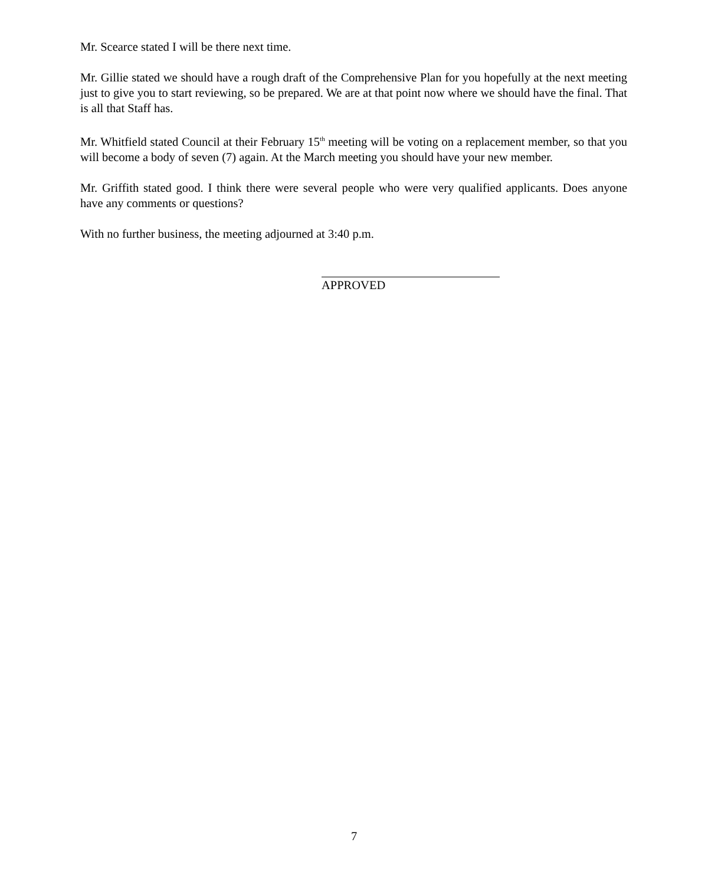Mr. Scearce stated I will be there next time.
Mr. Gillie stated we should have a rough draft of the Comprehensive Plan for you hopefully at the next meeting just to give you to start reviewing, so be prepared. We are at that point now where we should have the final. That is all that Staff has.
Mr. Whitfield stated Council at their February 15<sup>th</sup> meeting will be voting on a replacement member, so that you will become a body of seven (7) again. At the March meeting you should have your new member.
Mr. Griffith stated good. I think there were several people who were very qualified applicants. Does anyone have any comments or questions?
With no further business, the meeting adjourned at 3:40 p.m.
APPROVED
7